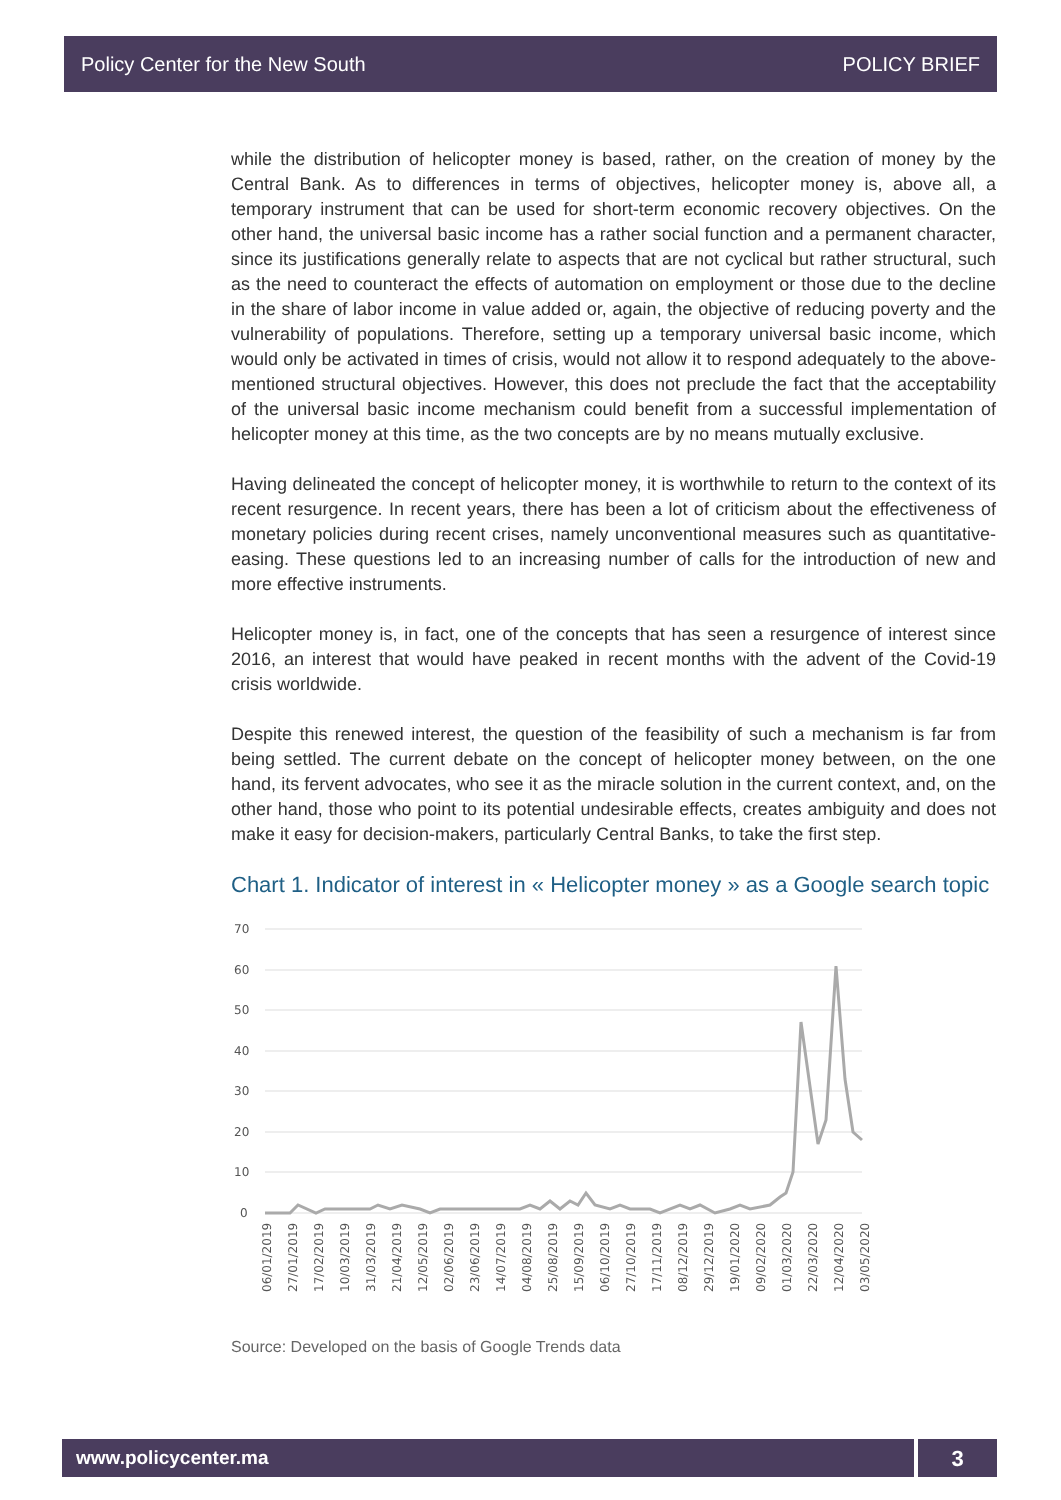Policy Center for the New South POLICY BRIEF
while the distribution of helicopter money is based, rather, on the creation of money by the Central Bank. As to differences in terms of objectives, helicopter money is, above all, a temporary instrument that can be used for short-term economic recovery objectives. On the other hand, the universal basic income has a rather social function and a permanent character, since its justifications generally relate to aspects that are not cyclical but rather structural, such as the need to counteract the effects of automation on employment or those due to the decline in the share of labor income in value added or, again, the objective of reducing poverty and the vulnerability of populations. Therefore, setting up a temporary universal basic income, which would only be activated in times of crisis, would not allow it to respond adequately to the above-mentioned structural objectives. However, this does not preclude the fact that the acceptability of the universal basic income mechanism could benefit from a successful implementation of helicopter money at this time, as the two concepts are by no means mutually exclusive.
Having delineated the concept of helicopter money, it is worthwhile to return to the context of its recent resurgence. In recent years, there has been a lot of criticism about the effectiveness of monetary policies during recent crises, namely unconventional measures such as quantitative-easing. These questions led to an increasing number of calls for the introduction of new and more effective instruments.
Helicopter money is, in fact, one of the concepts that has seen a resurgence of interest since 2016, an interest that would have peaked in recent months with the advent of the Covid-19 crisis worldwide.
Despite this renewed interest, the question of the feasibility of such a mechanism is far from being settled. The current debate on the concept of helicopter money between, on the one hand, its fervent advocates, who see it as the miracle solution in the current context, and, on the other hand, those who point to its potential undesirable effects, creates ambiguity and does not make it easy for decision-makers, particularly Central Banks, to take the first step.
Chart 1. Indicator of interest in « Helicopter money » as a Google search topic
70
60
50
40
30
20
10
0
06/01/2019
27/01/2019
17/02/2019
10/03/2019
31/03/2019
21/04/2019
12/05/2019
02/06/2019
23/06/2019
14/07/2019
04/08/2019
25/08/2019
15/09/2019
06/10/2019
27/10/2019
17/11/2019
08/12/2019
29/12/2019
19/01/2020
09/02/2020
01/03/2020
22/03/2020
12/04/2020
03/05/2020
Source: Developed on the basis of Google Trends data
www.policycenter.ma 3